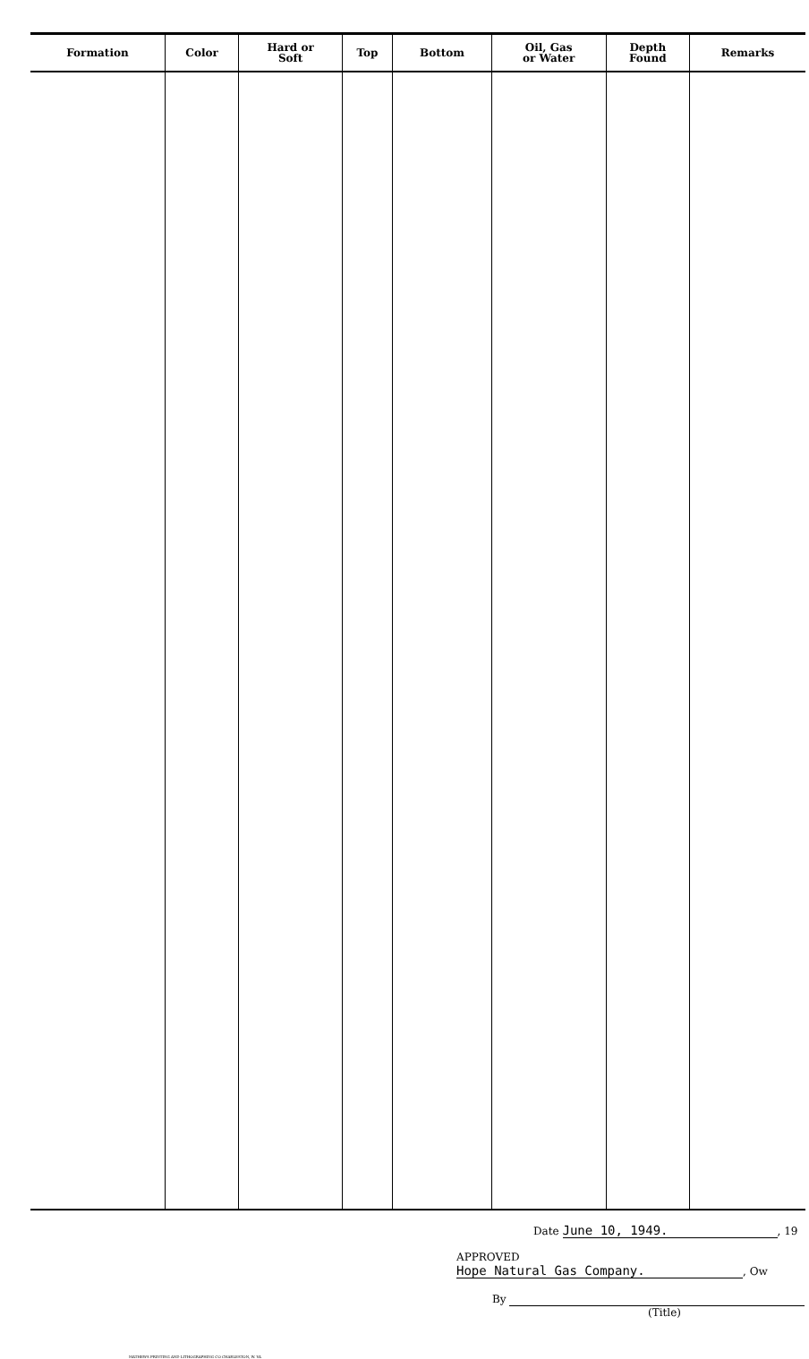| Formation | Color | Hard or Soft | Top | Bottom | Oil, Gas or Water | Depth Found | Remarks |
| --- | --- | --- | --- | --- | --- | --- | --- |
Date June 10, 1949., 19
APPROVED Hope Natural Gas Company., Ow
By
(Title)
MATHEWS PRINTING AND LITHOGRAPHING CO CHARLESTON, W. VA